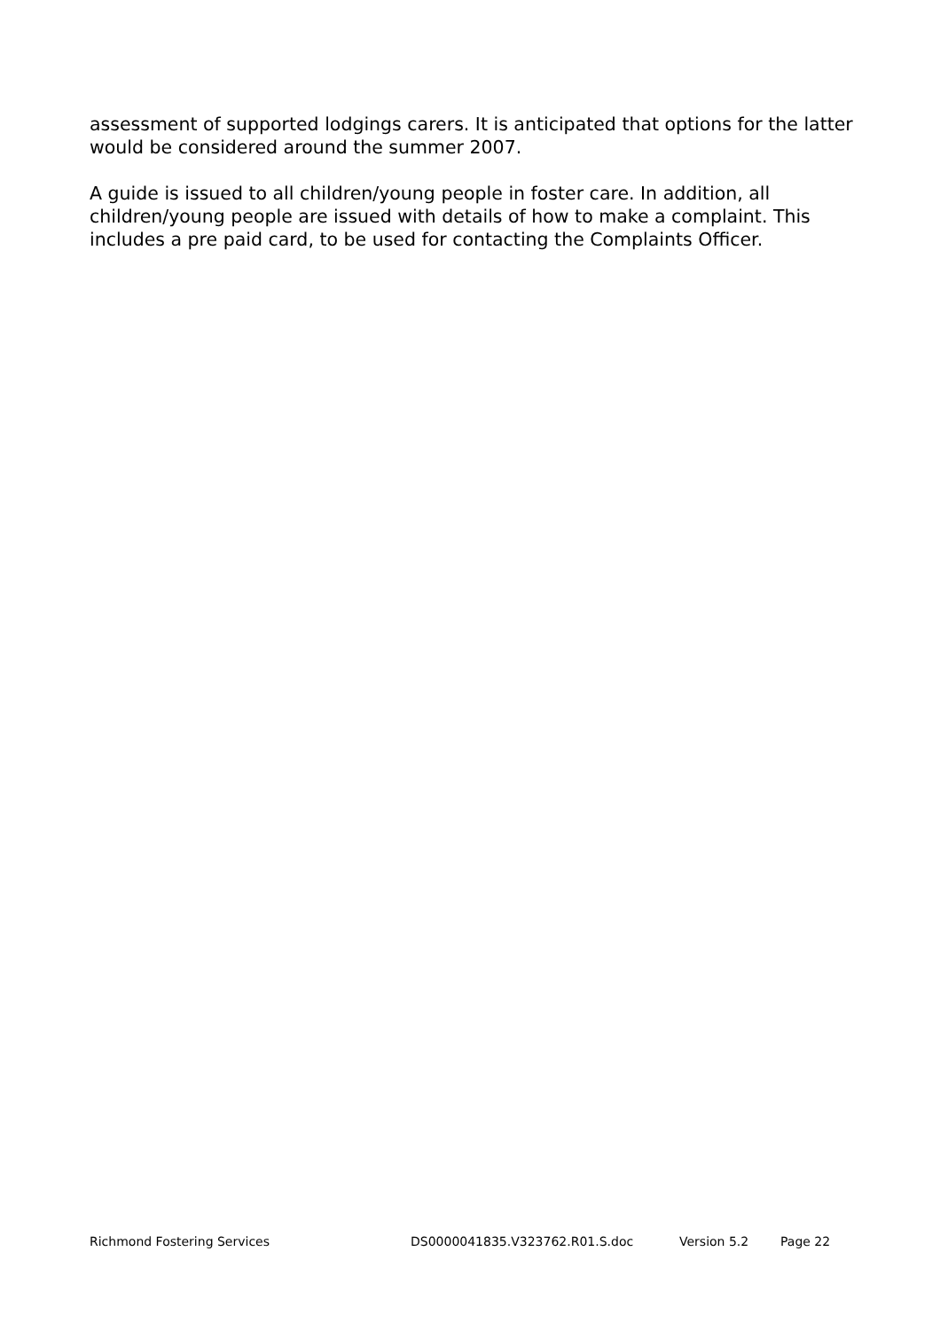assessment of supported lodgings carers. It is anticipated that options for the latter would be considered around the summer 2007.
A guide is issued to all children/young people in foster care. In addition, all children/young people are issued with details of how to make a complaint. This includes a pre paid card, to be used for contacting the Complaints Officer.
Richmond Fostering Services DS0000041835.V323762.R01.S.doc Version 5.2 Page 22